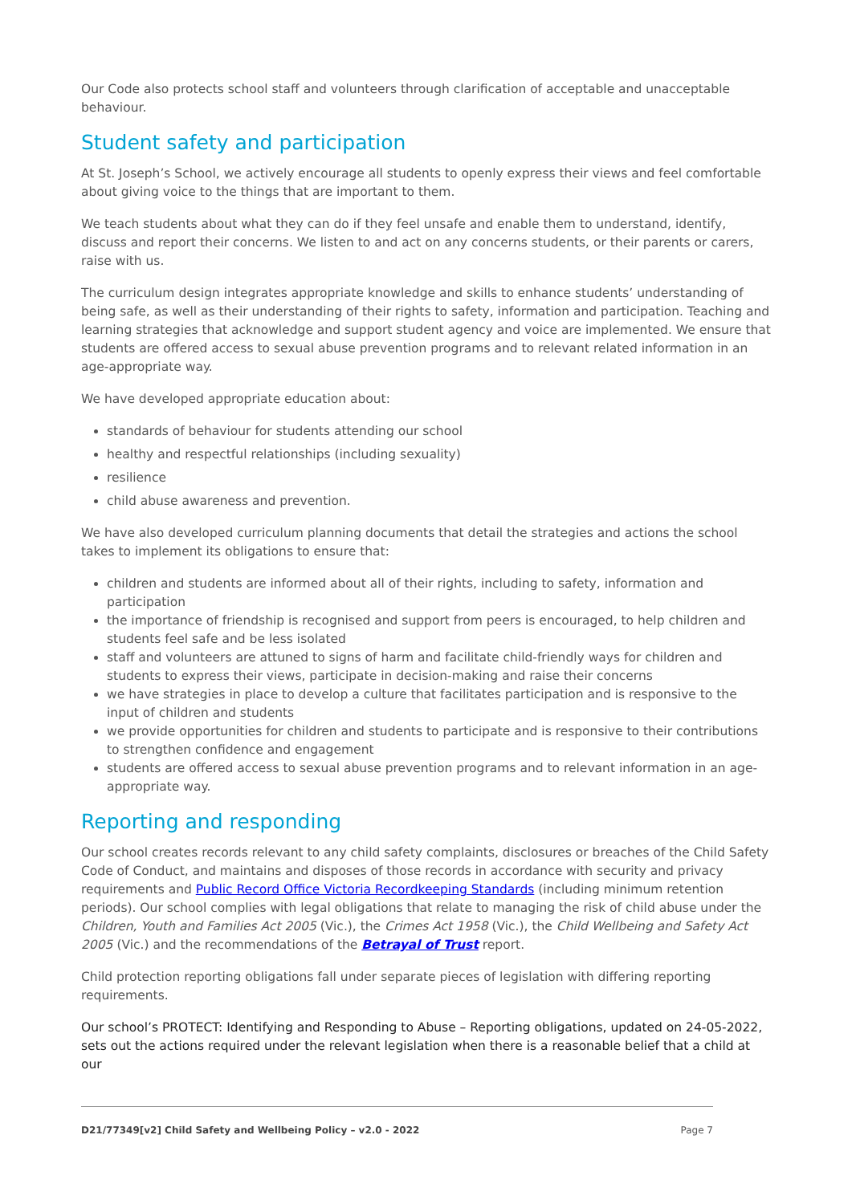Our Code also protects school staff and volunteers through clarification of acceptable and unacceptable behaviour.
Student safety and participation
At St. Joseph’s School, we actively encourage all students to openly express their views and feel comfortable about giving voice to the things that are important to them.
We teach students about what they can do if they feel unsafe and enable them to understand, identify, discuss and report their concerns. We listen to and act on any concerns students, or their parents or carers, raise with us.
The curriculum design integrates appropriate knowledge and skills to enhance students’ understanding of being safe, as well as their understanding of their rights to safety, information and participation. Teaching and learning strategies that acknowledge and support student agency and voice are implemented. We ensure that students are offered access to sexual abuse prevention programs and to relevant related information in an age-appropriate way.
We have developed appropriate education about:
standards of behaviour for students attending our school
healthy and respectful relationships (including sexuality)
resilience
child abuse awareness and prevention.
We have also developed curriculum planning documents that detail the strategies and actions the school takes to implement its obligations to ensure that:
children and students are informed about all of their rights, including to safety, information and participation
the importance of friendship is recognised and support from peers is encouraged, to help children and students feel safe and be less isolated
staff and volunteers are attuned to signs of harm and facilitate child-friendly ways for children and students to express their views, participate in decision-making and raise their concerns
we have strategies in place to develop a culture that facilitates participation and is responsive to the input of children and students
we provide opportunities for children and students to participate and is responsive to their contributions to strengthen confidence and engagement
students are offered access to sexual abuse prevention programs and to relevant information in an age-appropriate way.
Reporting and responding
Our school creates records relevant to any child safety complaints, disclosures or breaches of the Child Safety Code of Conduct, and maintains and disposes of those records in accordance with security and privacy requirements and Public Record Office Victoria Recordkeeping Standards (including minimum retention periods). Our school complies with legal obligations that relate to managing the risk of child abuse under the Children, Youth and Families Act 2005 (Vic.), the Crimes Act 1958 (Vic.), the Child Wellbeing and Safety Act 2005 (Vic.) and the recommendations of the Betrayal of Trust report.
Child protection reporting obligations fall under separate pieces of legislation with differing reporting requirements.
Our school’s PROTECT: Identifying and Responding to Abuse – Reporting obligations, updated on 24-05-2022, sets out the actions required under the relevant legislation when there is a reasonable belief that a child at our
D21/77349[v2] Child Safety and Wellbeing Policy – v2.0 - 2022 Page 7